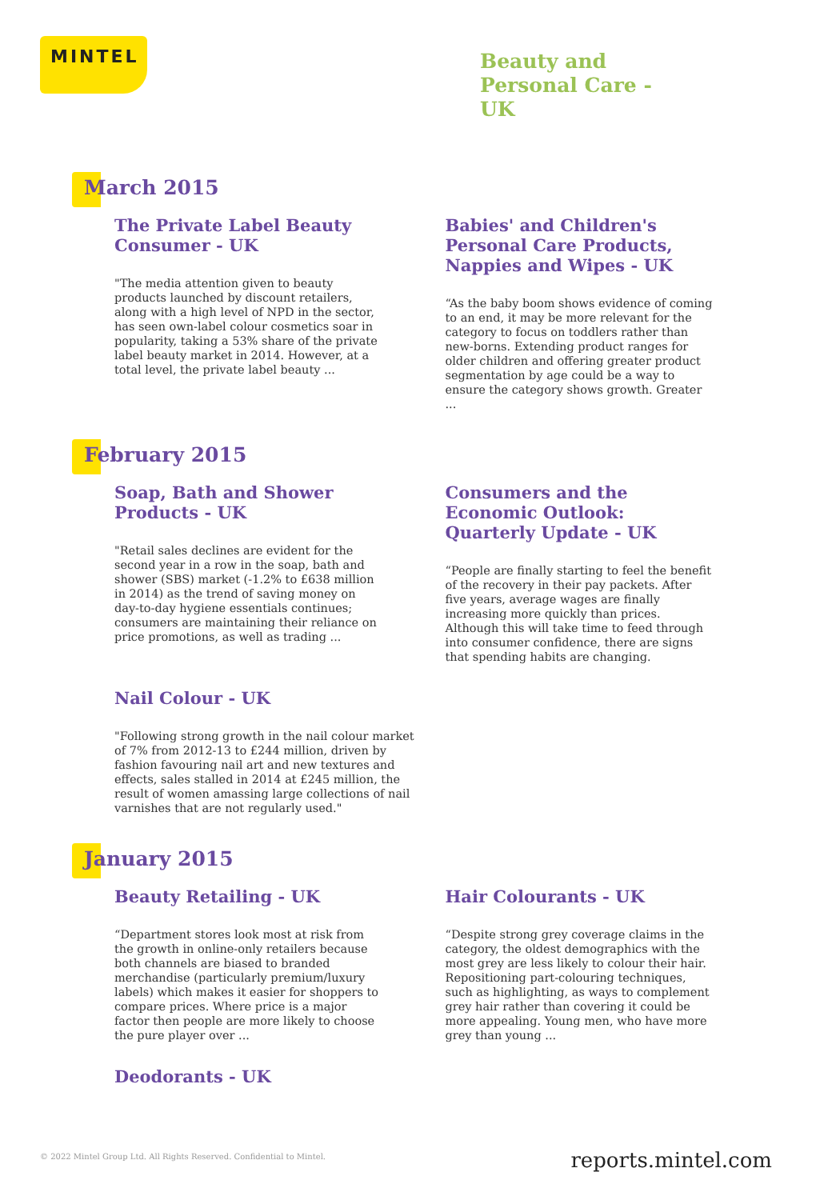MINTEL
Beauty and Personal Care - UK
March 2015
The Private Label Beauty Consumer - UK
"The media attention given to beauty products launched by discount retailers, along with a high level of NPD in the sector, has seen own-label colour cosmetics soar in popularity, taking a 53% share of the private label beauty market in 2014. However, at a total level, the private label beauty ...
Babies' and Children's Personal Care Products, Nappies and Wipes - UK
“As the baby boom shows evidence of coming to an end, it may be more relevant for the category to focus on toddlers rather than new-borns. Extending product ranges for older children and offering greater product segmentation by age could be a way to ensure the category shows growth. Greater ...
February 2015
Soap, Bath and Shower Products - UK
"Retail sales declines are evident for the second year in a row in the soap, bath and shower (SBS) market (-1.2% to £638 million in 2014) as the trend of saving money on day-to-day hygiene essentials continues; consumers are maintaining their reliance on price promotions, as well as trading ...
Consumers and the Economic Outlook: Quarterly Update - UK
“People are finally starting to feel the benefit of the recovery in their pay packets. After five years, average wages are finally increasing more quickly than prices. Although this will take time to feed through into consumer confidence, there are signs that spending habits are changing.
Nail Colour - UK
"Following strong growth in the nail colour market of 7% from 2012-13 to £244 million, driven by fashion favouring nail art and new textures and effects, sales stalled in 2014 at £245 million, the result of women amassing large collections of nail varnishes that are not regularly used."
January 2015
Beauty Retailing - UK
“Department stores look most at risk from the growth in online-only retailers because both channels are biased to branded merchandise (particularly premium/luxury labels) which makes it easier for shoppers to compare prices. Where price is a major factor then people are more likely to choose the pure player over ...
Hair Colourants - UK
“Despite strong grey coverage claims in the category, the oldest demographics with the most grey are less likely to colour their hair. Repositioning part-colouring techniques, such as highlighting, as ways to complement grey hair rather than covering it could be more appealing. Young men, who have more grey than young ...
Deodorants - UK
© 2022 Mintel Group Ltd. All Rights Reserved. Confidential to Mintel.
reports.mintel.com